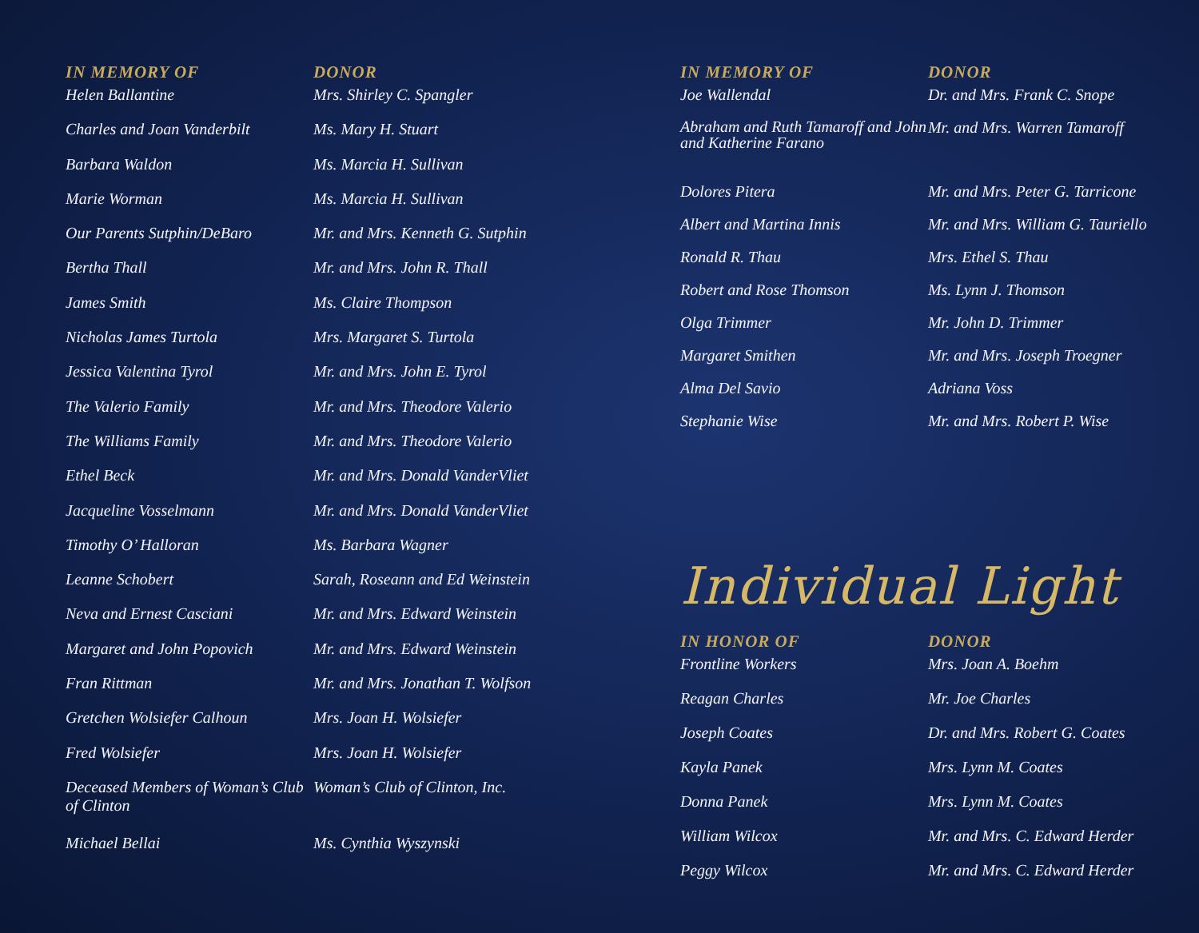| IN MEMORY OF | DONOR |
| --- | --- |
| Helen Ballantine | Mrs. Shirley C. Spangler |
| Charles and Joan Vanderbilt | Ms. Mary H. Stuart |
| Barbara Waldon | Ms. Marcia H. Sullivan |
| Marie Worman | Ms. Marcia H. Sullivan |
| Our Parents Sutphin/DeBaro | Mr. and Mrs. Kenneth G. Sutphin |
| Bertha Thall | Mr. and Mrs. John R. Thall |
| James Smith | Ms. Claire Thompson |
| Nicholas James Turtola | Mrs. Margaret S. Turtola |
| Jessica Valentina Tyrol | Mr. and Mrs. John E. Tyrol |
| The Valerio Family | Mr. and Mrs. Theodore Valerio |
| The Williams Family | Mr. and Mrs. Theodore Valerio |
| Ethel Beck | Mr. and Mrs. Donald VanderVliet |
| Jacqueline Vosselmann | Mr. and Mrs. Donald VanderVliet |
| Timothy O’ Halloran | Ms. Barbara Wagner |
| Leanne Schobert | Sarah, Roseann and Ed Weinstein |
| Neva and Ernest Casciani | Mr. and Mrs. Edward Weinstein |
| Margaret and John Popovich | Mr. and Mrs. Edward Weinstein |
| Fran Rittman | Mr. and Mrs. Jonathan T. Wolfson |
| Gretchen Wolsiefer Calhoun | Mrs. Joan H. Wolsiefer |
| Fred Wolsiefer | Mrs. Joan H. Wolsiefer |
| Deceased Members of Woman’s Club of Clinton | Woman’s Club of Clinton, Inc. |
| Michael Bellai | Ms. Cynthia Wyszynski |
| IN MEMORY OF | DONOR |
| --- | --- |
| Joe Wallendal | Dr. and Mrs. Frank C. Snope |
| Abraham and Ruth Tamaroff and John and Katherine Farano | Mr. and Mrs. Warren Tamaroff |
| Dolores Pitera | Mr. and Mrs. Peter G. Tarricone |
| Albert and Martina Innis | Mr. and Mrs. William G. Tauriello |
| Ronald R. Thau | Mrs. Ethel S. Thau |
| Robert and Rose Thomson | Ms. Lynn J. Thomson |
| Olga Trimmer | Mr. John D. Trimmer |
| Margaret Smithen | Mr. and Mrs. Joseph Troegner |
| Alma Del Savio | Adriana Voss |
| Stephanie Wise | Mr. and Mrs. Robert P. Wise |
Individual Light
| IN HONOR OF | DONOR |
| --- | --- |
| Frontline Workers | Mrs. Joan A. Boehm |
| Reagan Charles | Mr. Joe Charles |
| Joseph Coates | Dr. and Mrs. Robert G. Coates |
| Kayla Panek | Mrs. Lynn M. Coates |
| Donna Panek | Mrs. Lynn M. Coates |
| William Wilcox | Mr. and Mrs. C. Edward Herder |
| Peggy Wilcox | Mr. and Mrs. C. Edward Herder |